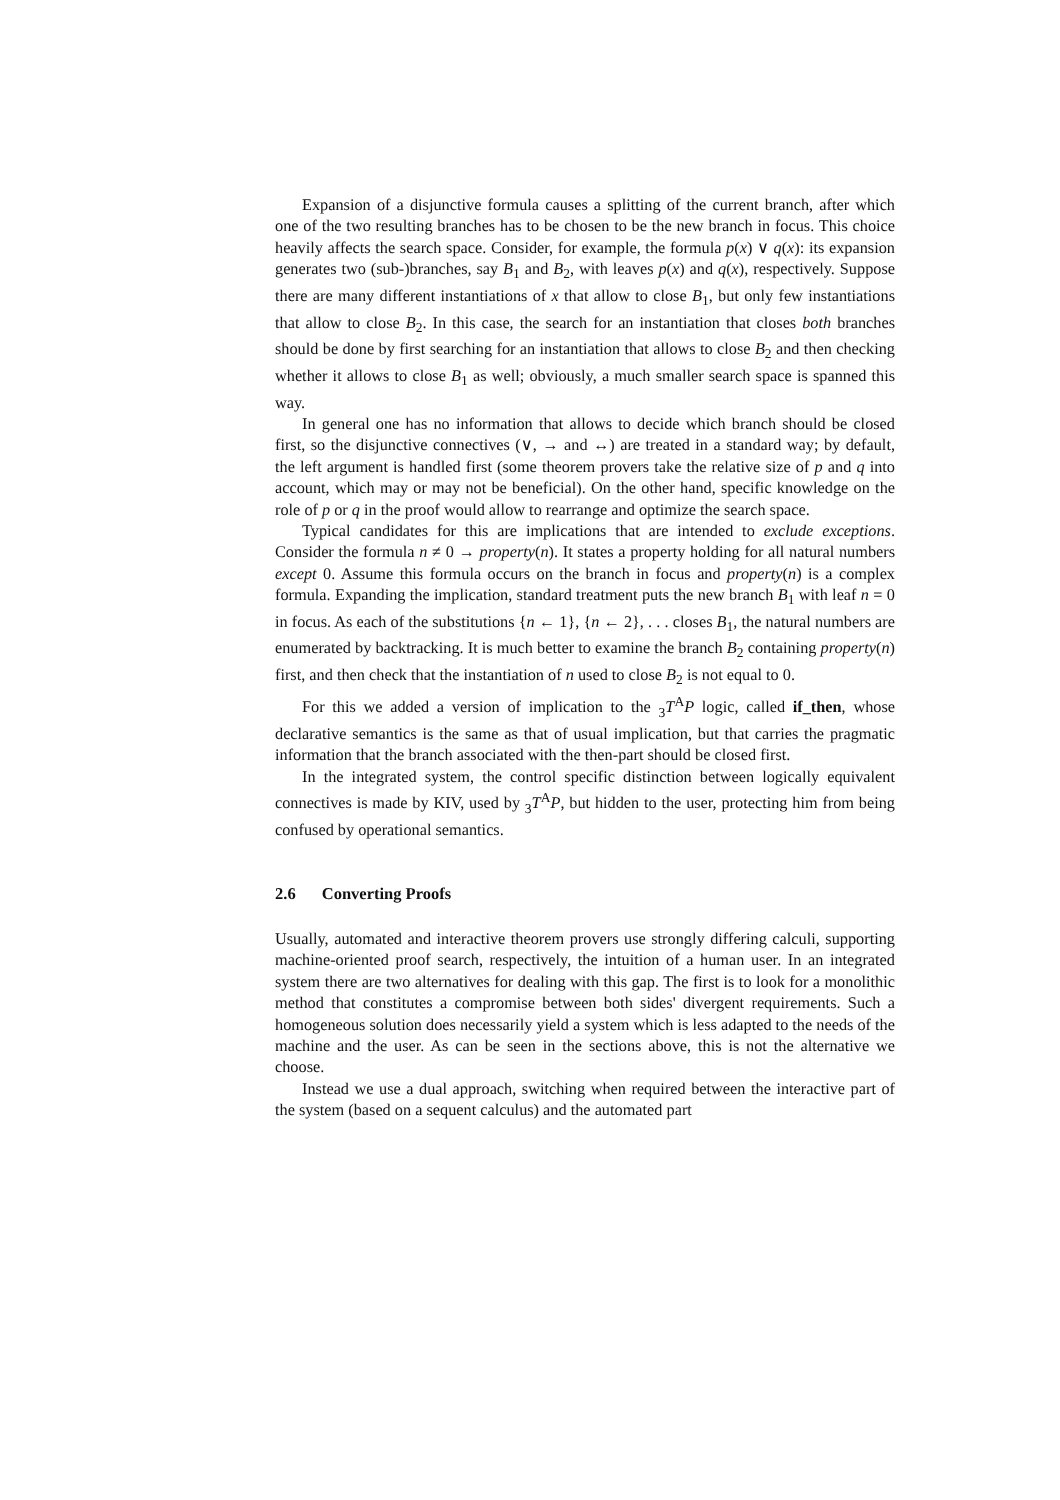Expansion of a disjunctive formula causes a splitting of the current branch, after which one of the two resulting branches has to be chosen to be the new branch in focus. This choice heavily affects the search space. Consider, for example, the formula p(x) ∨ q(x): its expansion generates two (sub-)branches, say B<sub>1</sub> and B<sub>2</sub>, with leaves p(x) and q(x), respectively. Suppose there are many different instantiations of x that allow to close B<sub>1</sub>, but only few instantiations that allow to close B<sub>2</sub>. In this case, the search for an instantiation that closes both branches should be done by first searching for an instantiation that allows to close B<sub>2</sub> and then checking whether it allows to close B<sub>1</sub> as well; obviously, a much smaller search space is spanned this way.
In general one has no information that allows to decide which branch should be closed first, so the disjunctive connectives (∨, → and ↔) are treated in a standard way; by default, the left argument is handled first (some theorem provers take the relative size of p and q into account, which may or may not be beneficial). On the other hand, specific knowledge on the role of p or q in the proof would allow to rearrange and optimize the search space.
Typical candidates for this are implications that are intended to exclude exceptions. Consider the formula n ≠ 0 → property(n). It states a property holding for all natural numbers except 0. Assume this formula occurs on the branch in focus and property(n) is a complex formula. Expanding the implication, standard treatment puts the new branch B<sub>1</sub> with leaf n = 0 in focus. As each of the substitutions {n ← 1}, {n ← 2}, . . . closes B<sub>1</sub>, the natural numbers are enumerated by backtracking. It is much better to examine the branch B<sub>2</sub> containing property(n) first, and then check that the instantiation of n used to close B<sub>2</sub> is not equal to 0.
For this we added a version of implication to the <sub>3</sub>T<sup>A</sup>P logic, called if_then, whose declarative semantics is the same as that of usual implication, but that carries the pragmatic information that the branch associated with the then-part should be closed first.
In the integrated system, the control specific distinction between logically equivalent connectives is made by KIV, used by <sub>3</sub>T<sup>A</sup>P, but hidden to the user, protecting him from being confused by operational semantics.
2.6 Converting Proofs
Usually, automated and interactive theorem provers use strongly differing calculi, supporting machine-oriented proof search, respectively, the intuition of a human user. In an integrated system there are two alternatives for dealing with this gap. The first is to look for a monolithic method that constitutes a compromise between both sides' divergent requirements. Such a homogeneous solution does necessarily yield a system which is less adapted to the needs of the machine and the user. As can be seen in the sections above, this is not the alternative we choose.
Instead we use a dual approach, switching when required between the interactive part of the system (based on a sequent calculus) and the automated part